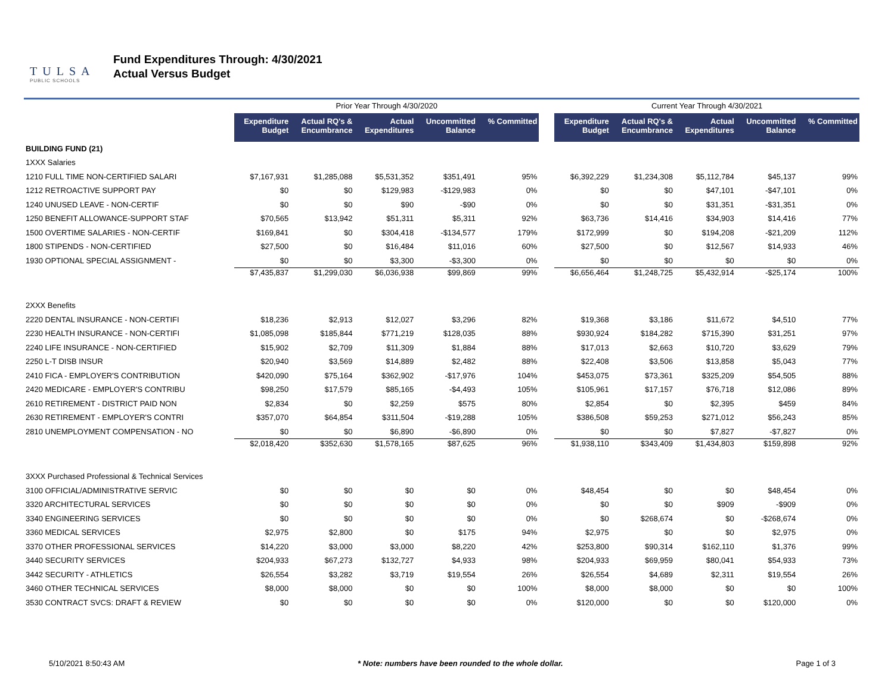TULSA
PUBLIC SCHOOLS
Fund Expenditures Through: 4/30/2021
Actual Versus Budget
| | Prior Year Through 4/30/2020 | | | | | | Current Year Through 4/30/2021 | | | | |
| --- | --- | --- | --- | --- | --- | --- | --- | --- | --- | --- | --- |
| | Expenditure Budget | Actual RQ's & Encumbrance | Actual Expenditures | Uncommitted Balance | % Committed | | Expenditure Budget | Actual RQ's & Encumbrance | Actual Expenditures | Uncommitted Balance | % Committed |
| BUILDING FUND (21) | | | | | | | | | | | |
| 1XXX Salaries | | | | | | | | | | | |
| 1210 FULL TIME NON-CERTIFIED SALARI | $7,167,931 | $1,285,088 | $5,531,352 | $351,491 | 95% | | $6,392,229 | $1,234,308 | $5,112,784 | $45,137 | 99% |
| 1212 RETROACTIVE SUPPORT PAY | $0 | $0 | $129,983 | -$129,983 | 0% | | $0 | $0 | $47,101 | -$47,101 | 0% |
| 1240 UNUSED LEAVE - NON-CERTIF | $0 | $0 | $90 | -$90 | 0% | | $0 | $0 | $31,351 | -$31,351 | 0% |
| 1250 BENEFIT ALLOWANCE-SUPPORT STAF | $70,565 | $13,942 | $51,311 | $5,311 | 92% | | $63,736 | $14,416 | $34,903 | $14,416 | 77% |
| 1500 OVERTIME SALARIES - NON-CERTIF | $169,841 | $0 | $304,418 | -$134,577 | 179% | | $172,999 | $0 | $194,208 | -$21,209 | 112% |
| 1800 STIPENDS - NON-CERTIFIED | $27,500 | $0 | $16,484 | $11,016 | 60% | | $27,500 | $0 | $12,567 | $14,933 | 46% |
| 1930 OPTIONAL SPECIAL ASSIGNMENT - | $0 | $0 | $3,300 | -$3,300 | 0% | | $0 | $0 | $0 | $0 | 0% |
| | $7,435,837 | $1,299,030 | $6,036,938 | $99,869 | 99% | | $6,656,464 | $1,248,725 | $5,432,914 | -$25,174 | 100% |
| 2XXX Benefits | | | | | | | | | | | |
| 2220 DENTAL INSURANCE - NON-CERTIFI | $18,236 | $2,913 | $12,027 | $3,296 | 82% | | $19,368 | $3,186 | $11,672 | $4,510 | 77% |
| 2230 HEALTH INSURANCE - NON-CERTIFI | $1,085,098 | $185,844 | $771,219 | $128,035 | 88% | | $930,924 | $184,282 | $715,390 | $31,251 | 97% |
| 2240 LIFE INSURANCE - NON-CERTIFIED | $15,902 | $2,709 | $11,309 | $1,884 | 88% | | $17,013 | $2,663 | $10,720 | $3,629 | 79% |
| 2250 L-T DISB INSUR | $20,940 | $3,569 | $14,889 | $2,482 | 88% | | $22,408 | $3,506 | $13,858 | $5,043 | 77% |
| 2410 FICA - EMPLOYER'S CONTRIBUTION | $420,090 | $75,164 | $362,902 | -$17,976 | 104% | | $453,075 | $73,361 | $325,209 | $54,505 | 88% |
| 2420 MEDICARE - EMPLOYER'S CONTRIBU | $98,250 | $17,579 | $85,165 | -$4,493 | 105% | | $105,961 | $17,157 | $76,718 | $12,086 | 89% |
| 2610 RETIREMENT - DISTRICT PAID NON | $2,834 | $0 | $2,259 | $575 | 80% | | $2,854 | $0 | $2,395 | $459 | 84% |
| 2630 RETIREMENT - EMPLOYER'S CONTRI | $357,070 | $64,854 | $311,504 | -$19,288 | 105% | | $386,508 | $59,253 | $271,012 | $56,243 | 85% |
| 2810 UNEMPLOYMENT COMPENSATION - NO | $0 | $0 | $6,890 | -$6,890 | 0% | | $0 | $0 | $7,827 | -$7,827 | 0% |
| | $2,018,420 | $352,630 | $1,578,165 | $87,625 | 96% | | $1,938,110 | $343,409 | $1,434,803 | $159,898 | 92% |
| 3XXX Purchased Professional & Technical Services | | | | | | | | | | | |
| 3100 OFFICIAL/ADMINISTRATIVE SERVIC | $0 | $0 | $0 | $0 | 0% | | $48,454 | $0 | $0 | $48,454 | 0% |
| 3320 ARCHITECTURAL SERVICES | $0 | $0 | $0 | $0 | 0% | | $0 | $0 | $909 | -$909 | 0% |
| 3340 ENGINEERING SERVICES | $0 | $0 | $0 | $0 | 0% | | $0 | $268,674 | $0 | -$268,674 | 0% |
| 3360 MEDICAL SERVICES | $2,975 | $2,800 | $0 | $175 | 94% | | $2,975 | $0 | $0 | $2,975 | 0% |
| 3370 OTHER PROFESSIONAL SERVICES | $14,220 | $3,000 | $3,000 | $8,220 | 42% | | $253,800 | $90,314 | $162,110 | $1,376 | 99% |
| 3440 SECURITY SERVICES | $204,933 | $67,273 | $132,727 | $4,933 | 98% | | $204,933 | $69,959 | $80,041 | $54,933 | 73% |
| 3442 SECURITY - ATHLETICS | $26,554 | $3,282 | $3,719 | $19,554 | 26% | | $26,554 | $4,689 | $2,311 | $19,554 | 26% |
| 3460 OTHER TECHNICAL SERVICES | $8,000 | $8,000 | $0 | $0 | 100% | | $8,000 | $8,000 | $0 | $0 | 100% |
| 3530 CONTRACT SVCS: DRAFT & REVIEW | $0 | $0 | $0 | $0 | 0% | | $120,000 | $0 | $0 | $120,000 | 0% |
5/10/2021 8:50:43 AM * Note: numbers have been rounded to the whole dollar. Page 1 of 3